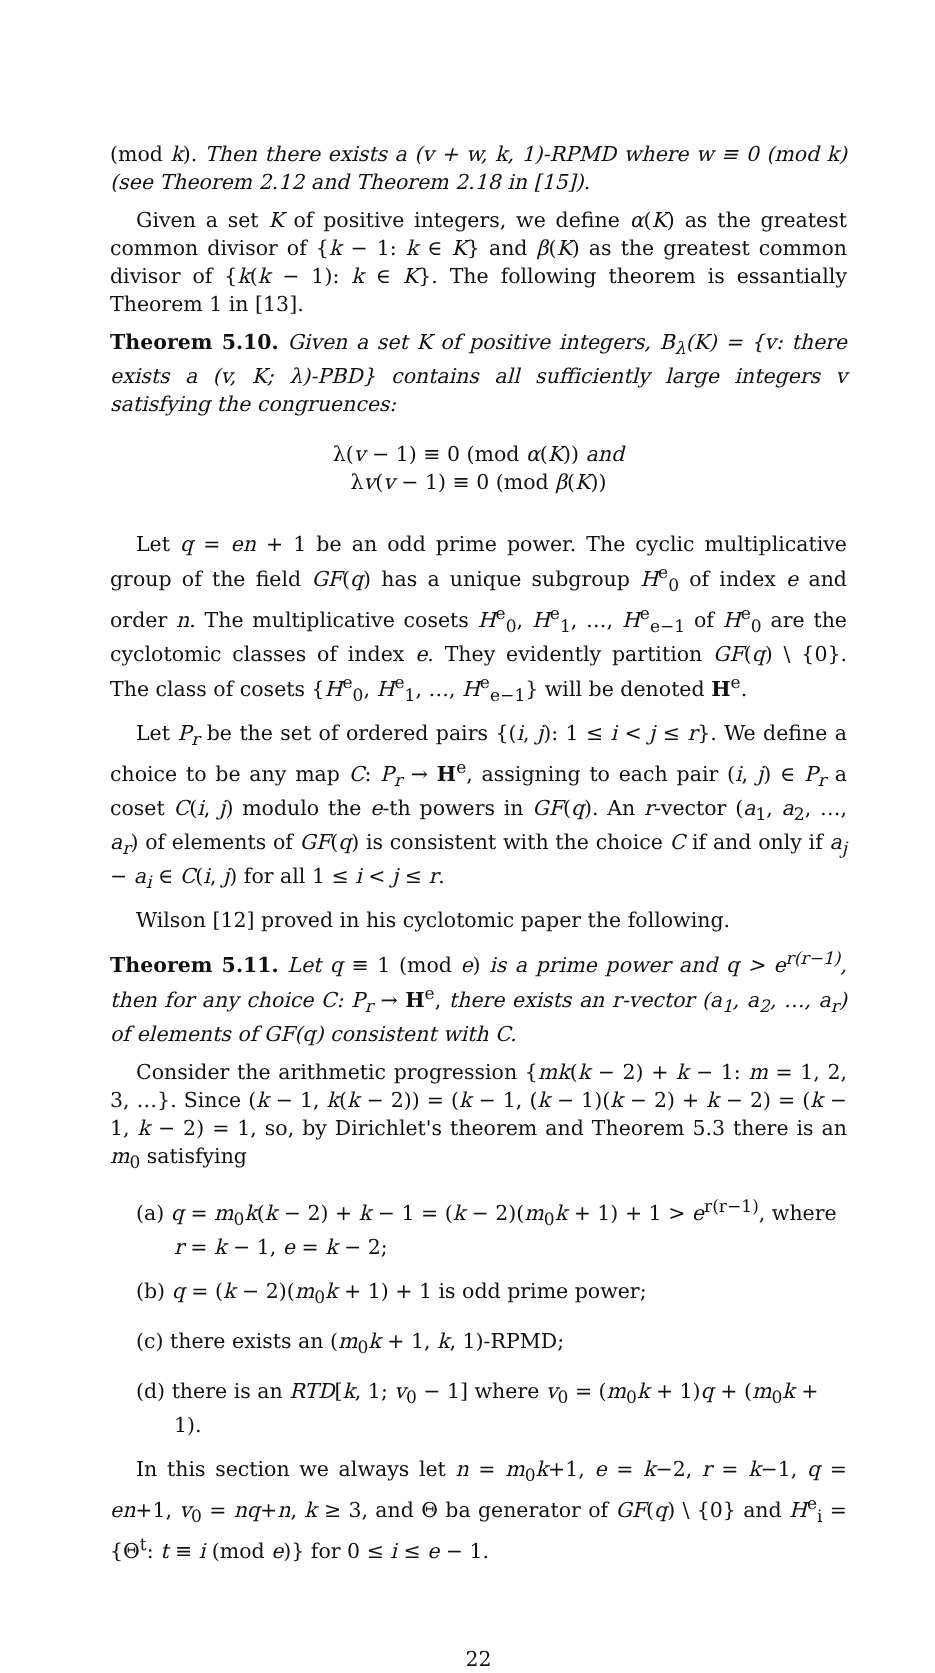(mod k). Then there exists a (v + w, k, 1)-RPMD where w ≡ 0 (mod k) (see Theorem 2.12 and Theorem 2.18 in [15]).
Given a set K of positive integers, we define α(K) as the greatest common divisor of {k − 1: k ∈ K} and β(K) as the greatest common divisor of {k(k − 1): k ∈ K}. The following theorem is essantially Theorem 1 in [13].
Theorem 5.10. Given a set K of positive integers, B<sub>λ</sub>(K) = {v: there exists a (v, K; λ)-PBD} contains all sufficiently large integers v satisfying the congruences:
λ(v − 1) ≡ 0 (mod α(K)) and
λv(v − 1) ≡ 0 (mod β(K))
Let q = en + 1 be an odd prime power. The cyclic multiplicative group of the field GF(q) has a unique subgroup H<sup>e</sup><sub>0</sub> of index e and order n. The multiplicative cosets H<sup>e</sup><sub>0</sub>, H<sup>e</sup><sub>1</sub>, …, H<sup>e</sup><sub>e−1</sub> of H<sup>e</sup><sub>0</sub> are the cyclotomic classes of index e. They evidently partition GF(q) \ {0}. The class of cosets {H<sup>e</sup><sub>0</sub>, H<sup>e</sup><sub>1</sub>, …, H<sup>e</sup><sub>e−1</sub>} will be denoted H<sup>e</sup>.
Let P<sub>r</sub> be the set of ordered pairs {(i, j): 1 ≤ i < j ≤ r}. We define a choice to be any map C: P<sub>r</sub> → H<sup>e</sup>, assigning to each pair (i, j) ∈ P<sub>r</sub> a coset C(i, j) modulo the e-th powers in GF(q). An r-vector (a<sub>1</sub>, a<sub>2</sub>, …, a<sub>r</sub>) of elements of GF(q) is consistent with the choice C if and only if a<sub>j</sub> − a<sub>i</sub> ∈ C(i, j) for all 1 ≤ i < j ≤ r.
Wilson [12] proved in his cyclotomic paper the following.
Theorem 5.11. Let q ≡ 1 (mod e) is a prime power and q > e<sup>r(r−1)</sup>, then for any choice C: P<sub>r</sub> → H<sup>e</sup>, there exists an r-vector (a<sub>1</sub>, a<sub>2</sub>, …, a<sub>r</sub>) of elements of GF(q) consistent with C.
Consider the arithmetic progression {mk(k − 2) + k − 1: m = 1, 2, 3, …}. Since (k − 1, k(k − 2)) = (k − 1, (k − 1)(k − 2) + k − 2) = (k − 1, k − 2) = 1, so, by Dirichlet's theorem and Theorem 5.3 there is an m<sub>0</sub> satisfying
(a) q = m<sub>0</sub>k(k − 2) + k − 1 = (k − 2)(m<sub>0</sub>k + 1) + 1 > e<sup>r(r−1)</sup>, where r = k − 1, e = k − 2;
(b) q = (k − 2)(m<sub>0</sub>k + 1) + 1 is odd prime power;
(c) there exists an (m<sub>0</sub>k + 1, k, 1)-RPMD;
(d) there is an RTD[k, 1; v<sub>0</sub> − 1] where v<sub>0</sub> = (m<sub>0</sub>k + 1)q + (m<sub>0</sub>k + 1).
In this section we always let n = m<sub>0</sub>k+1, e = k−2, r = k−1, q = en+1, v<sub>0</sub> = nq+n, k ≥ 3, and Θ ba generator of GF(q) \ {0} and H<sup>e</sup><sub>i</sub> = {Θ<sup>t</sup>: t ≡ i (mod e)} for 0 ≤ i ≤ e − 1.
22